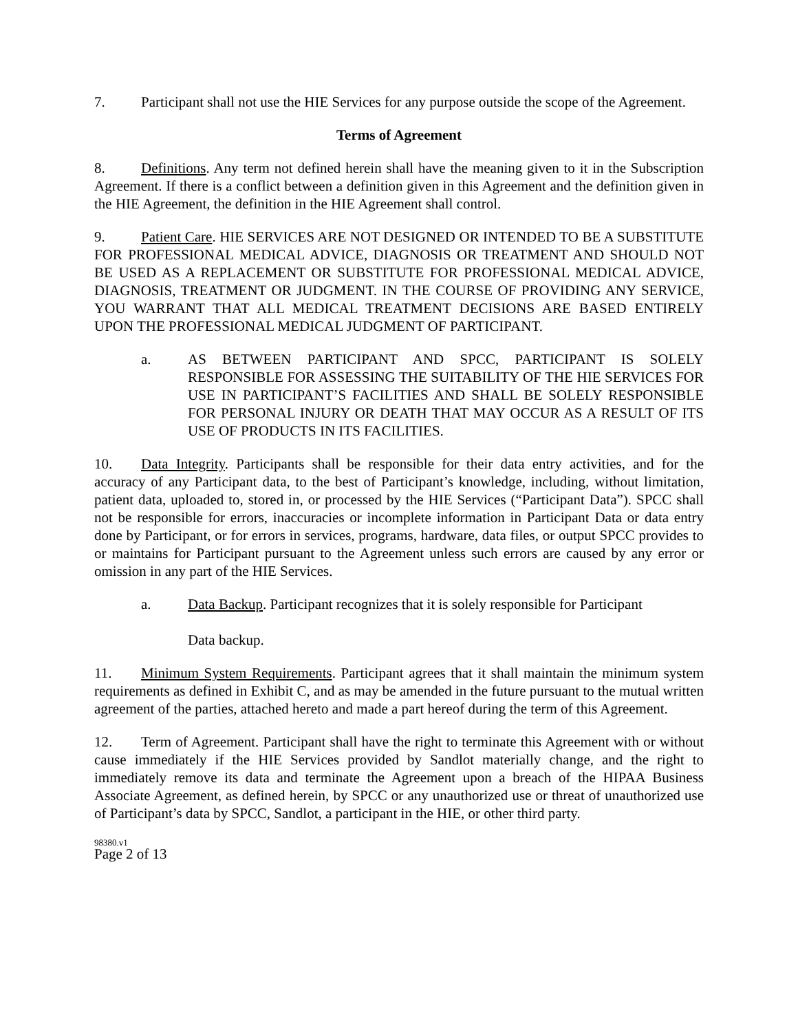7. Participant shall not use the HIE Services for any purpose outside the scope of the Agreement.
Terms of Agreement
8. Definitions. Any term not defined herein shall have the meaning given to it in the Subscription Agreement. If there is a conflict between a definition given in this Agreement and the definition given in the HIE Agreement, the definition in the HIE Agreement shall control.
9. Patient Care. HIE SERVICES ARE NOT DESIGNED OR INTENDED TO BE A SUBSTITUTE FOR PROFESSIONAL MEDICAL ADVICE, DIAGNOSIS OR TREATMENT AND SHOULD NOT BE USED AS A REPLACEMENT OR SUBSTITUTE FOR PROFESSIONAL MEDICAL ADVICE, DIAGNOSIS, TREATMENT OR JUDGMENT. IN THE COURSE OF PROVIDING ANY SERVICE, YOU WARRANT THAT ALL MEDICAL TREATMENT DECISIONS ARE BASED ENTIRELY UPON THE PROFESSIONAL MEDICAL JUDGMENT OF PARTICIPANT.
a. AS BETWEEN PARTICIPANT AND SPCC, PARTICIPANT IS SOLELY RESPONSIBLE FOR ASSESSING THE SUITABILITY OF THE HIE SERVICES FOR USE IN PARTICIPANT’S FACILITIES AND SHALL BE SOLELY RESPONSIBLE FOR PERSONAL INJURY OR DEATH THAT MAY OCCUR AS A RESULT OF ITS USE OF PRODUCTS IN ITS FACILITIES.
10. Data Integrity. Participants shall be responsible for their data entry activities, and for the accuracy of any Participant data, to the best of Participant’s knowledge, including, without limitation, patient data, uploaded to, stored in, or processed by the HIE Services (“Participant Data”). SPCC shall not be responsible for errors, inaccuracies or incomplete information in Participant Data or data entry done by Participant, or for errors in services, programs, hardware, data files, or output SPCC provides to or maintains for Participant pursuant to the Agreement unless such errors are caused by any error or omission in any part of the HIE Services.
a. Data Backup. Participant recognizes that it is solely responsible for Participant
Data backup.
11. Minimum System Requirements. Participant agrees that it shall maintain the minimum system requirements as defined in Exhibit C, and as may be amended in the future pursuant to the mutual written agreement of the parties, attached hereto and made a part hereof during the term of this Agreement.
12. Term of Agreement. Participant shall have the right to terminate this Agreement with or without cause immediately if the HIE Services provided by Sandlot materially change, and the right to immediately remove its data and terminate the Agreement upon a breach of the HIPAA Business Associate Agreement, as defined herein, by SPCC or any unauthorized use or threat of unauthorized use of Participant’s data by SPCC, Sandlot, a participant in the HIE, or other third party.
98380.v1
Page 2 of 13